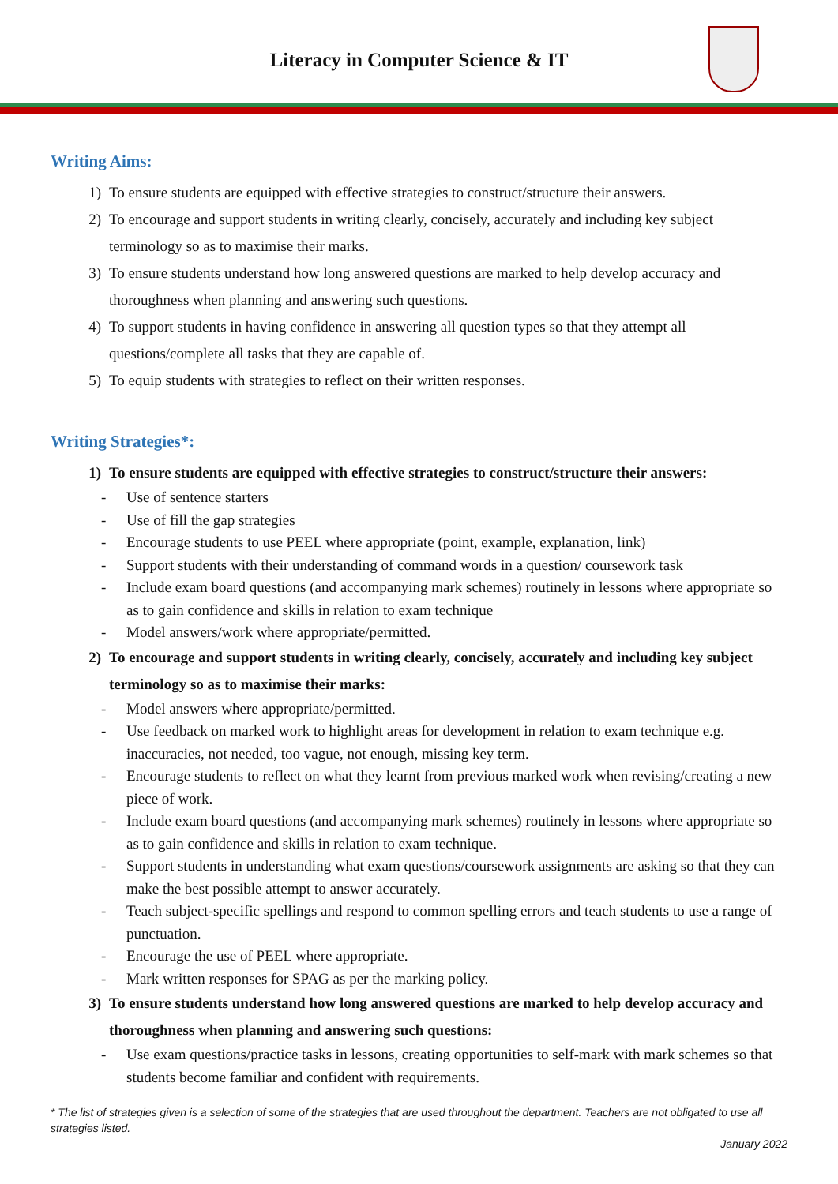Literacy in Computer Science & IT
Writing Aims:
1) To ensure students are equipped with effective strategies to construct/structure their answers.
2) To encourage and support students in writing clearly, concisely, accurately and including key subject terminology so as to maximise their marks.
3) To ensure students understand how long answered questions are marked to help develop accuracy and thoroughness when planning and answering such questions.
4) To support students in having confidence in answering all question types so that they attempt all questions/complete all tasks that they are capable of.
5) To equip students with strategies to reflect on their written responses.
Writing Strategies*:
1) To ensure students are equipped with effective strategies to construct/structure their answers:
- Use of sentence starters
- Use of fill the gap strategies
- Encourage students to use PEEL where appropriate (point, example, explanation, link)
- Support students with their understanding of command words in a question/ coursework task
- Include exam board questions (and accompanying mark schemes) routinely in lessons where appropriate so as to gain confidence and skills in relation to exam technique
- Model answers/work where appropriate/permitted.
2) To encourage and support students in writing clearly, concisely, accurately and including key subject terminology so as to maximise their marks:
- Model answers where appropriate/permitted.
- Use feedback on marked work to highlight areas for development in relation to exam technique e.g. inaccuracies, not needed, too vague, not enough, missing key term.
- Encourage students to reflect on what they learnt from previous marked work when revising/creating a new piece of work.
- Include exam board questions (and accompanying mark schemes) routinely in lessons where appropriate so as to gain confidence and skills in relation to exam technique.
- Support students in understanding what exam questions/coursework assignments are asking so that they can make the best possible attempt to answer accurately.
- Teach subject-specific spellings and respond to common spelling errors and teach students to use a range of punctuation.
- Encourage the use of PEEL where appropriate.
- Mark written responses for SPAG as per the marking policy.
3) To ensure students understand how long answered questions are marked to help develop accuracy and thoroughness when planning and answering such questions:
- Use exam questions/practice tasks in lessons, creating opportunities to self-mark with mark schemes so that students become familiar and confident with requirements.
* The list of strategies given is a selection of some of the strategies that are used throughout the department. Teachers are not obligated to use all strategies listed.
January 2022